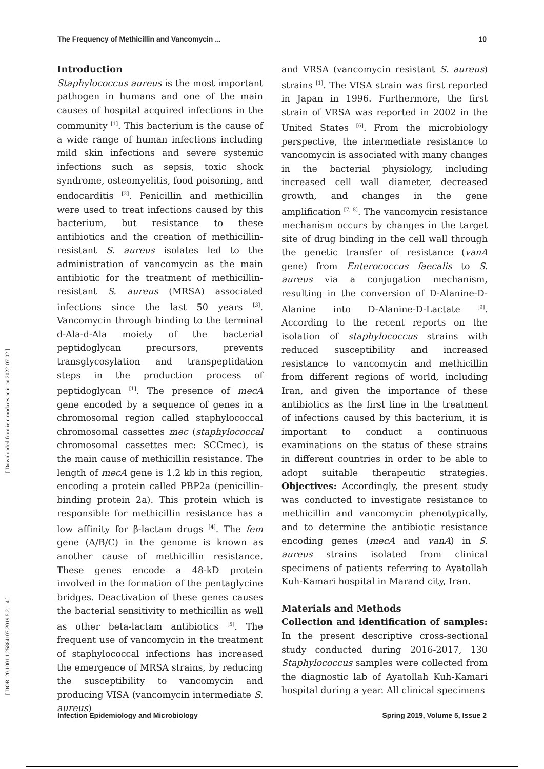The Frequency of Methicillin and Vancomycin ... 10
[ Downloaded from iem.modares.ac.ir on 2022-07-02 ]
[ DOR: 20.1001.1.25884107.2019.5.2.1.4 ]
Introduction
Staphylococcus aureus is the most important pathogen in humans and one of the main causes of hospital acquired infections in the community <sup>[1]</sup>. This bacterium is the cause of a wide range of human infections including mild skin infections and severe systemic infections such as sepsis, toxic shock syndrome, osteomyelitis, food poisoning, and endocarditis <sup>[2]</sup>. Penicillin and methicillin were used to treat infections caused by this bacterium, but resistance to these antibiotics and the creation of methicillin-resistant S. aureus isolates led to the administration of vancomycin as the main antibiotic for the treatment of methicillin-resistant S. aureus (MRSA) associated infections since the last 50 years <sup>[3]</sup>. Vancomycin through binding to the terminal d-Ala-d-Ala moiety of the bacterial peptidoglycan precursors, prevents transglycosylation and transpeptidation steps in the production process of peptidoglycan <sup>[1]</sup>. The presence of mecA gene encoded by a sequence of genes in a chromosomal region called staphylococcal chromosomal cassettes mec (staphylococcal chromosomal cassettes mec: SCCmec), is the main cause of methicillin resistance. The length of mecA gene is 1.2 kb in this region, encoding a protein called PBP2a (penicillin-binding protein 2a). This protein which is responsible for methicillin resistance has a low affinity for β-lactam drugs <sup>[4]</sup>. The fem gene (A/B/C) in the genome is known as another cause of methicillin resistance. These genes encode a 48-kD protein involved in the formation of the pentaglycine bridges. Deactivation of these genes causes the bacterial sensitivity to methicillin as well as other beta-lactam antibiotics <sup>[5]</sup>. The frequent use of vancomycin in the treatment of staphylococcal infections has increased the emergence of MRSA strains, by reducing the susceptibility to vancomycin and producing VISA (vancomycin intermediate S. aureus)
and VRSA (vancomycin resistant S. aureus) strains <sup>[1]</sup>. The VISA strain was first reported in Japan in 1996. Furthermore, the first strain of VRSA was reported in 2002 in the United States <sup>[6]</sup>. From the microbiology perspective, the intermediate resistance to vancomycin is associated with many changes in the bacterial physiology, including increased cell wall diameter, decreased growth, and changes in the gene amplification <sup>[7, 8]</sup>. The vancomycin resistance mechanism occurs by changes in the target site of drug binding in the cell wall through the genetic transfer of resistance (vanA gene) from Enterococcus faecalis to S. aureus via a conjugation mechanism, resulting in the conversion of D-Alanine-D-Alanine into D-Alanine-D-Lactate <sup>[9]</sup>. According to the recent reports on the isolation of staphylococcus strains with reduced susceptibility and increased resistance to vancomycin and methicillin from different regions of world, including Iran, and given the importance of these antibiotics as the first line in the treatment of infections caused by this bacterium, it is important to conduct a continuous examinations on the status of these strains in different countries in order to be able to adopt suitable therapeutic strategies. Objectives: Accordingly, the present study was conducted to investigate resistance to methicillin and vancomycin phenotypically, and to determine the antibiotic resistance encoding genes (mecA and vanA) in S. aureus strains isolated from clinical specimens of patients referring to Ayatollah Kuh-Kamari hospital in Marand city, Iran.
Materials and Methods
Collection and identification of samples: In the present descriptive cross-sectional study conducted during 2016-2017, 130 Staphylococcus samples were collected from the diagnostic lab of Ayatollah Kuh-Kamari hospital during a year. All clinical specimens
Infection Epidemiology and Microbiology Spring 2019, Volume 5, Issue 2